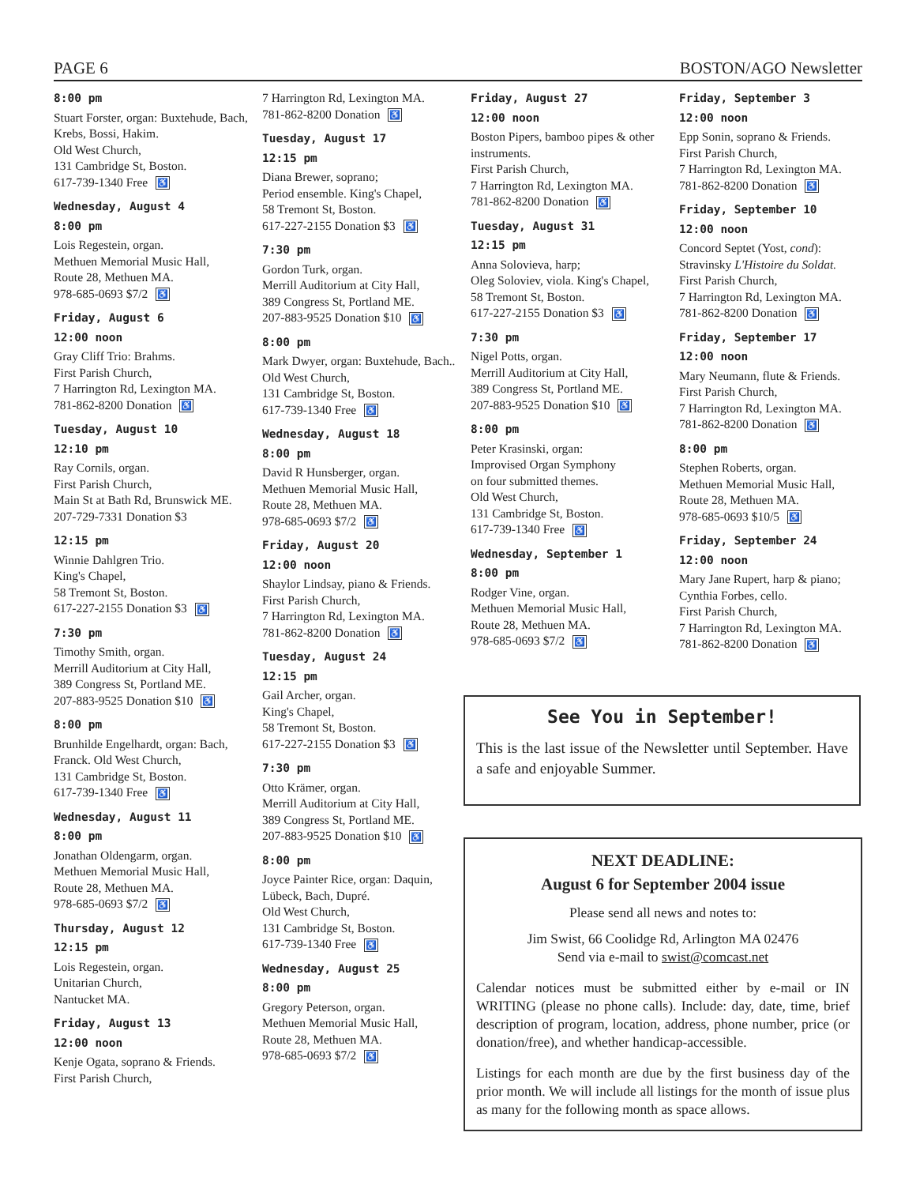PAGE 6 BOSTON/AGO Newsletter
8:00 pm
Stuart Forster, organ: Buxtehude, Bach, Krebs, Bossi, Hakim.
Old West Church,
131 Cambridge St, Boston.
617-739-1340 Free ♿
Wednesday, August 4
8:00 pm
Lois Regestein, organ.
Methuen Memorial Music Hall,
Route 28, Methuen MA.
978-685-0693 $7/2 ♿
Friday, August 6
12:00 noon
Gray Cliff Trio: Brahms.
First Parish Church,
7 Harrington Rd, Lexington MA.
781-862-8200 Donation ♿
Tuesday, August 10
12:10 pm
Ray Cornils, organ.
First Parish Church,
Main St at Bath Rd, Brunswick ME.
207-729-7331 Donation $3
12:15 pm
Winnie Dahlgren Trio.
King's Chapel,
58 Tremont St, Boston.
617-227-2155 Donation $3 ♿
7:30 pm
Timothy Smith, organ.
Merrill Auditorium at City Hall,
389 Congress St, Portland ME.
207-883-9525 Donation $10 ♿
8:00 pm
Brunhilde Engelhardt, organ: Bach, Franck. Old West Church,
131 Cambridge St, Boston.
617-739-1340 Free ♿
Wednesday, August 11
8:00 pm
Jonathan Oldengarm, organ.
Methuen Memorial Music Hall,
Route 28, Methuen MA.
978-685-0693 $7/2 ♿
Thursday, August 12
12:15 pm
Lois Regestein, organ.
Unitarian Church,
Nantucket MA.
Friday, August 13
12:00 noon
Kenje Ogata, soprano & Friends.
First Parish Church,
7 Harrington Rd, Lexington MA.
781-862-8200 Donation ♿
Tuesday, August 17
12:15 pm
Diana Brewer, soprano;
Period ensemble. King's Chapel,
58 Tremont St, Boston.
617-227-2155 Donation $3 ♿
7:30 pm
Gordon Turk, organ.
Merrill Auditorium at City Hall,
389 Congress St, Portland ME.
207-883-9525 Donation $10 ♿
8:00 pm
Mark Dwyer, organ: Buxtehude, Bach.. Old West Church,
131 Cambridge St, Boston.
617-739-1340 Free ♿
Wednesday, August 18
8:00 pm
David R Hunsberger, organ.
Methuen Memorial Music Hall,
Route 28, Methuen MA.
978-685-0693 $7/2 ♿
Friday, August 20
12:00 noon
Shaylor Lindsay, piano & Friends.
First Parish Church,
7 Harrington Rd, Lexington MA.
781-862-8200 Donation ♿
Tuesday, August 24
12:15 pm
Gail Archer, organ.
King's Chapel,
58 Tremont St, Boston.
617-227-2155 Donation $3 ♿
7:30 pm
Otto Krämer, organ.
Merrill Auditorium at City Hall,
389 Congress St, Portland ME.
207-883-9525 Donation $10 ♿
8:00 pm
Joyce Painter Rice, organ: Daquin, Lübeck, Bach, Dupré.
Old West Church,
131 Cambridge St, Boston.
617-739-1340 Free ♿
Wednesday, August 25
8:00 pm
Gregory Peterson, organ.
Methuen Memorial Music Hall,
Route 28, Methuen MA.
978-685-0693 $7/2 ♿
Friday, August 27
12:00 noon
Boston Pipers, bamboo pipes & other instruments.
First Parish Church,
7 Harrington Rd, Lexington MA.
781-862-8200 Donation ♿
Tuesday, August 31
12:15 pm
Anna Solovieva, harp;
Oleg Soloviev, viola. King's Chapel,
58 Tremont St, Boston.
617-227-2155 Donation $3 ♿
7:30 pm
Nigel Potts, organ.
Merrill Auditorium at City Hall,
389 Congress St, Portland ME.
207-883-9525 Donation $10 ♿
8:00 pm
Peter Krasinski, organ:
Improvised Organ Symphony
on four submitted themes.
Old West Church,
131 Cambridge St, Boston.
617-739-1340 Free ♿
Wednesday, September 1
8:00 pm
Rodger Vine, organ.
Methuen Memorial Music Hall,
Route 28, Methuen MA.
978-685-0693 $7/2 ♿
Friday, September 3
12:00 noon
Epp Sonin, soprano & Friends.
First Parish Church,
7 Harrington Rd, Lexington MA.
781-862-8200 Donation ♿
Friday, September 10
12:00 noon
Concord Septet (Yost, cond):
Stravinsky L'Histoire du Soldat.
First Parish Church,
7 Harrington Rd, Lexington MA.
781-862-8200 Donation ♿
Friday, September 17
12:00 noon
Mary Neumann, flute & Friends.
First Parish Church,
7 Harrington Rd, Lexington MA.
781-862-8200 Donation ♿
8:00 pm
Stephen Roberts, organ.
Methuen Memorial Music Hall,
Route 28, Methuen MA.
978-685-0693 $10/5 ♿
Friday, September 24
12:00 noon
Mary Jane Rupert, harp & piano;
Cynthia Forbes, cello.
First Parish Church,
7 Harrington Rd, Lexington MA.
781-862-8200 Donation ♿
See You in September!
This is the last issue of the Newsletter until September. Have a safe and enjoyable Summer.
NEXT DEADLINE:
August 6 for September 2004 issue
Please send all news and notes to:
Jim Swist, 66 Coolidge Rd, Arlington MA 02476
Send via e-mail to swist@comcast.net
Calendar notices must be submitted either by e-mail or IN WRITING (please no phone calls). Include: day, date, time, brief description of program, location, address, phone number, price (or donation/free), and whether handicap-accessible.
Listings for each month are due by the first business day of the prior month. We will include all listings for the month of issue plus as many for the following month as space allows.